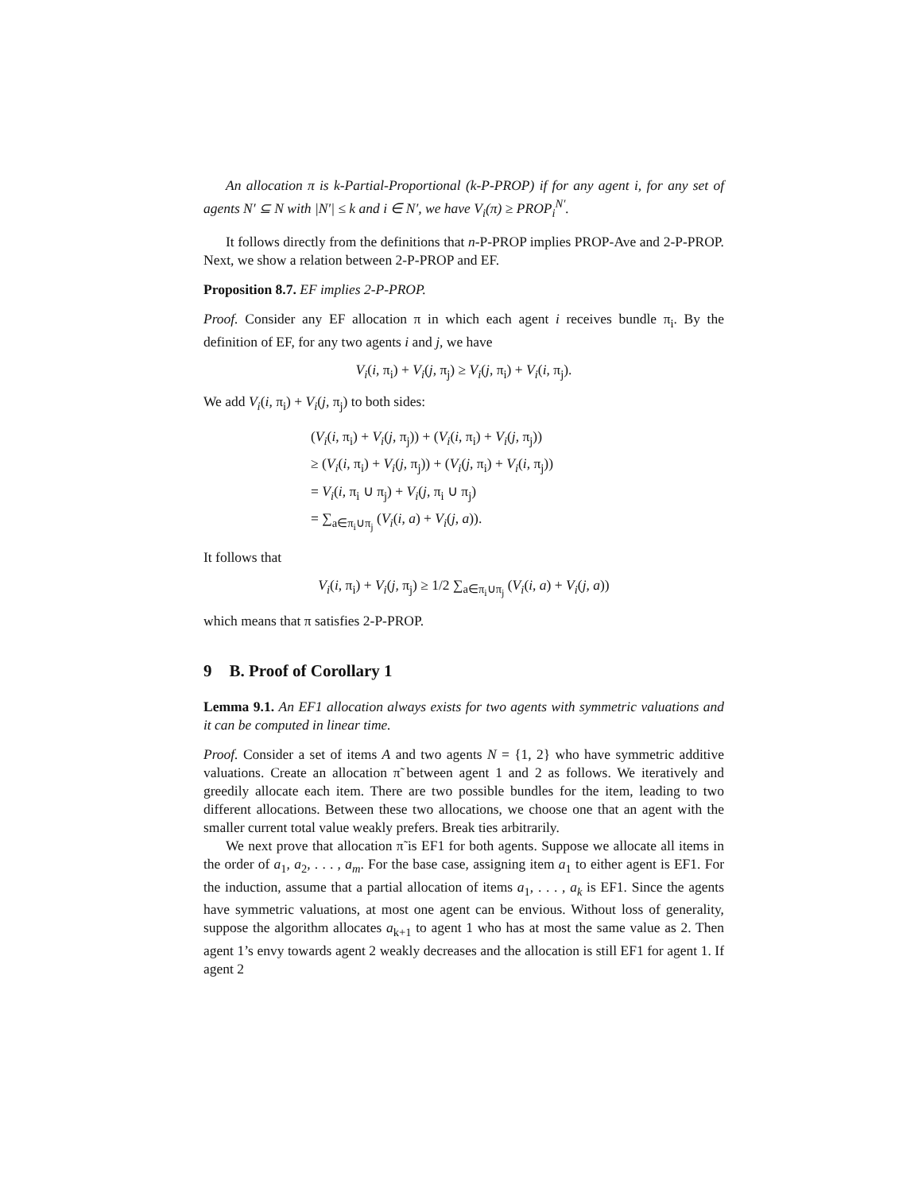An allocation π is k-Partial-Proportional (k-P-PROP) if for any agent i, for any set of agents N′ ⊆ N with |N′| ≤ k and i ∈ N′, we have V<sub>i</sub>(π) ≥ PROP<sub>i</sub><sup>N′</sup>.
It follows directly from the definitions that n-P-PROP implies PROP-Ave and 2-P-PROP. Next, we show a relation between 2-P-PROP and EF.
Proposition 8.7. EF implies 2-P-PROP.
Proof. Consider any EF allocation π in which each agent i receives bundle π<sub>i</sub>. By the definition of EF, for any two agents i and j, we have
V<sub>i</sub>(i, π<sub>i</sub>) + V<sub>i</sub>(j, π<sub>j</sub>) ≥ V<sub>i</sub>(j, π<sub>i</sub>) + V<sub>i</sub>(i, π<sub>j</sub>).
We add V<sub>i</sub>(i, π<sub>i</sub>) + V<sub>i</sub>(j, π<sub>j</sub>) to both sides:
(V<sub>i</sub>(i, π<sub>i</sub>) + V<sub>i</sub>(j, π<sub>j</sub>)) + (V<sub>i</sub>(i, π<sub>i</sub>) + V<sub>i</sub>(j, π<sub>j</sub>))
≥ (V<sub>i</sub>(i, π<sub>i</sub>) + V<sub>i</sub>(j, π<sub>j</sub>)) + (V<sub>i</sub>(j, π<sub>i</sub>) + V<sub>i</sub>(i, π<sub>j</sub>))
= V<sub>i</sub>(i, π<sub>i</sub> ∪ π<sub>j</sub>) + V<sub>i</sub>(j, π<sub>i</sub> ∪ π<sub>j</sub>)
= ∑<sub>a∈π<sub>i</sub>∪π<sub>j</sub></sub> (V<sub>i</sub>(i, a) + V<sub>i</sub>(j, a)).
It follows that
V<sub>i</sub>(i, π<sub>i</sub>) + V<sub>i</sub>(j, π<sub>j</sub>) ≥ 1/2 ∑<sub>a∈π<sub>i</sub>∪π<sub>j</sub></sub> (V<sub>i</sub>(i, a) + V<sub>i</sub>(j, a))
which means that π satisfies 2-P-PROP.
9 B. Proof of Corollary 1
Lemma 9.1. An EF1 allocation always exists for two agents with symmetric valuations and it can be computed in linear time.
Proof. Consider a set of items A and two agents N = {1, 2} who have symmetric additive valuations. Create an allocation π̃ between agent 1 and 2 as follows. We iteratively and greedily allocate each item. There are two possible bundles for the item, leading to two different allocations. Between these two allocations, we choose one that an agent with the smaller current total value weakly prefers. Break ties arbitrarily.
We next prove that allocation π̃ is EF1 for both agents. Suppose we allocate all items in the order of a<sub>1</sub>, a<sub>2</sub>, . . . , a<sub>m</sub>. For the base case, assigning item a<sub>1</sub> to either agent is EF1. For the induction, assume that a partial allocation of items a<sub>1</sub>, . . . , a<sub>k</sub> is EF1. Since the agents have symmetric valuations, at most one agent can be envious. Without loss of generality, suppose the algorithm allocates a<sub>k+1</sub> to agent 1 who has at most the same value as 2. Then agent 1’s envy towards agent 2 weakly decreases and the allocation is still EF1 for agent 1. If agent 2